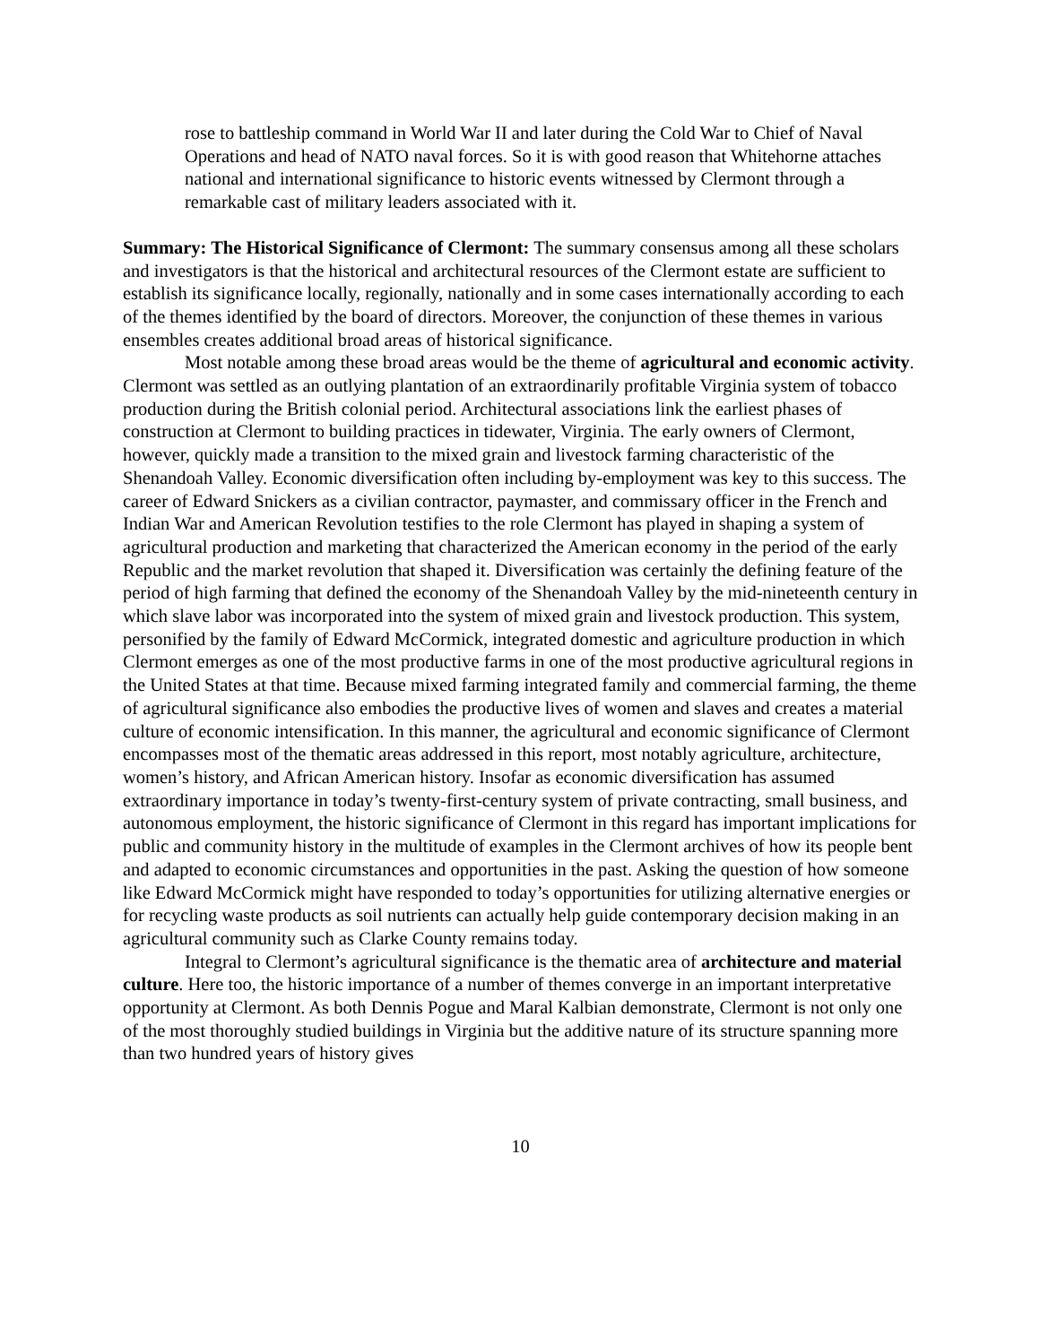rose to battleship command in World War II and later during the Cold War to Chief of Naval Operations and head of NATO naval forces. So it is with good reason that Whitehorne attaches national and international significance to historic events witnessed by Clermont through a remarkable cast of military leaders associated with it.
Summary: The Historical Significance of Clermont: The summary consensus among all these scholars and investigators is that the historical and architectural resources of the Clermont estate are sufficient to establish its significance locally, regionally, nationally and in some cases internationally according to each of the themes identified by the board of directors. Moreover, the conjunction of these themes in various ensembles creates additional broad areas of historical significance.
Most notable among these broad areas would be the theme of agricultural and economic activity. Clermont was settled as an outlying plantation of an extraordinarily profitable Virginia system of tobacco production during the British colonial period. Architectural associations link the earliest phases of construction at Clermont to building practices in tidewater, Virginia. The early owners of Clermont, however, quickly made a transition to the mixed grain and livestock farming characteristic of the Shenandoah Valley. Economic diversification often including by-employment was key to this success. The career of Edward Snickers as a civilian contractor, paymaster, and commissary officer in the French and Indian War and American Revolution testifies to the role Clermont has played in shaping a system of agricultural production and marketing that characterized the American economy in the period of the early Republic and the market revolution that shaped it. Diversification was certainly the defining feature of the period of high farming that defined the economy of the Shenandoah Valley by the mid-nineteenth century in which slave labor was incorporated into the system of mixed grain and livestock production. This system, personified by the family of Edward McCormick, integrated domestic and agriculture production in which Clermont emerges as one of the most productive farms in one of the most productive agricultural regions in the United States at that time. Because mixed farming integrated family and commercial farming, the theme of agricultural significance also embodies the productive lives of women and slaves and creates a material culture of economic intensification. In this manner, the agricultural and economic significance of Clermont encompasses most of the thematic areas addressed in this report, most notably agriculture, architecture, women’s history, and African American history. Insofar as economic diversification has assumed extraordinary importance in today’s twenty-first-century system of private contracting, small business, and autonomous employment, the historic significance of Clermont in this regard has important implications for public and community history in the multitude of examples in the Clermont archives of how its people bent and adapted to economic circumstances and opportunities in the past. Asking the question of how someone like Edward McCormick might have responded to today’s opportunities for utilizing alternative energies or for recycling waste products as soil nutrients can actually help guide contemporary decision making in an agricultural community such as Clarke County remains today.
Integral to Clermont’s agricultural significance is the thematic area of architecture and material culture. Here too, the historic importance of a number of themes converge in an important interpretative opportunity at Clermont. As both Dennis Pogue and Maral Kalbian demonstrate, Clermont is not only one of the most thoroughly studied buildings in Virginia but the additive nature of its structure spanning more than two hundred years of history gives
10